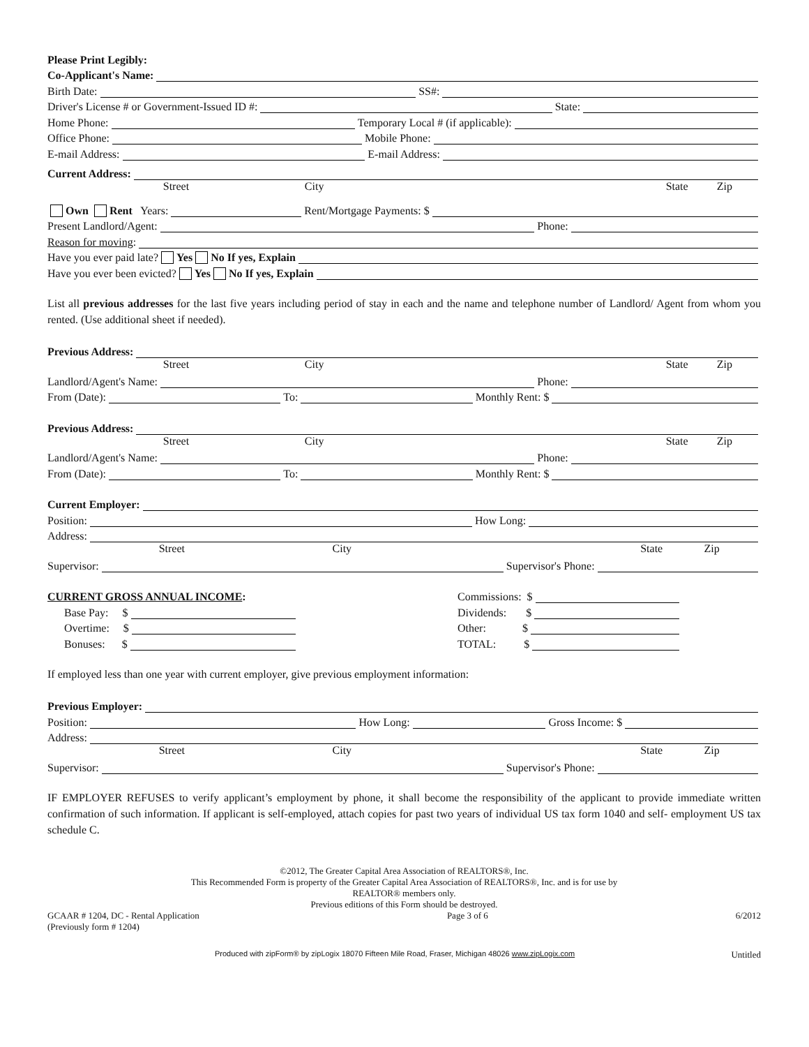Please Print Legibly:
Co-Applicant's Name:
Birth Date: SS#:
Driver's License # or Government-Issued ID #: State:
Home Phone: Temporary Local # (if applicable):
Office Phone: Mobile Phone:
E-mail Address: E-mail Address:
Current Address:
Street City State Zip
Own Rent Years: Rent/Mortgage Payments: $
Present Landlord/Agent: Phone:
Reason for moving:
Have you ever paid late? Yes No If yes, Explain
Have you ever been evicted? Yes No If yes, Explain
List all previous addresses for the last five years including period of stay in each and the name and telephone number of Landlord/ Agent from whom you rented. (Use additional sheet if needed).
Previous Address:
Street City State Zip
Landlord/Agent's Name: Phone:
From (Date): To: Monthly Rent: $
Previous Address:
Street City State Zip
Landlord/Agent's Name: Phone:
From (Date): To: Monthly Rent: $
Current Employer:
Position: How Long:
Address:
Street City State Zip
Supervisor: Supervisor's Phone:
CURRENT GROSS ANNUAL INCOME:
Base Pay: $
Overtime: $
Bonuses: $
Commissions: $
Dividends: $
Other: $
TOTAL: $
If employed less than one year with current employer, give previous employment information:
Previous Employer:
Position: How Long: Gross Income: $
Address:
Street City State Zip
Supervisor: Supervisor's Phone:
IF EMPLOYER REFUSES to verify applicant’s employment by phone, it shall become the responsibility of the applicant to provide immediate written confirmation of such information. If applicant is self-employed, attach copies for past two years of individual US tax form 1040 and self- employment US tax schedule C.
©2012, The Greater Capital Area Association of REALTORS®, Inc.
This Recommended Form is property of the Greater Capital Area Association of REALTORS®, Inc. and is for use by
REALTOR® members only.
Previous editions of this Form should be destroyed.
GCAAR # 1204, DC - Rental Application
(Previously form # 1204) Page 3 of 6 6/2012
Produced with zipForm® by zipLogix 18070 Fifteen Mile Road, Fraser, Michigan 48026 www.zipLogix.com Untitled